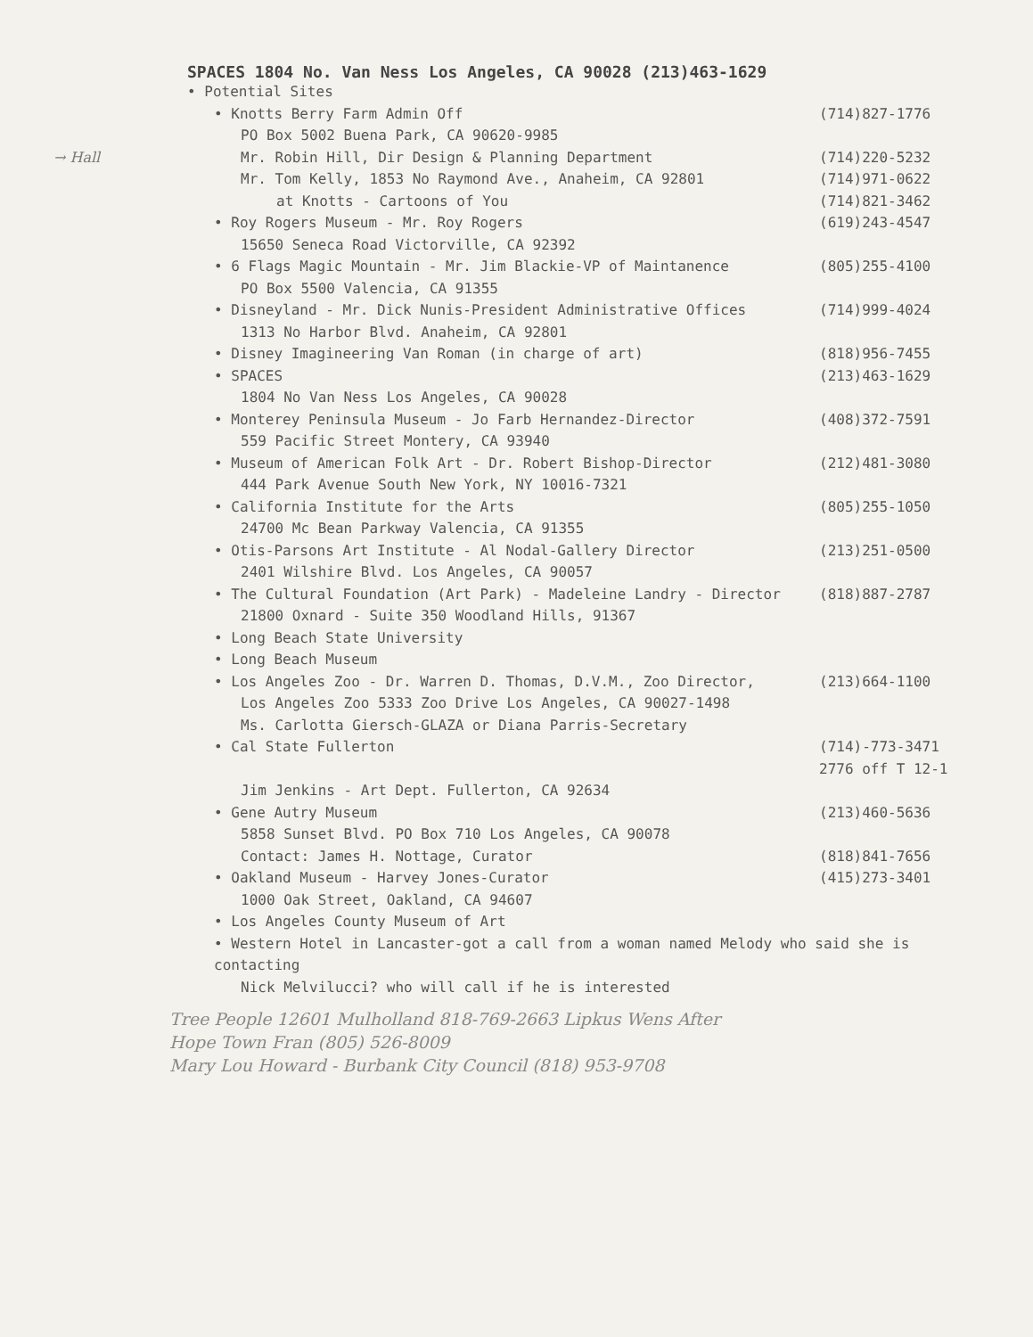SPACES 1804 No. Van Ness Los Angeles, CA 90028 (213)463-1629
• Potential Sites
• Knotts Berry Farm Admin Off (714)827-1776
PO Box 5002 Buena Park, CA 90620-9985
→ Hall Mr. Robin Hill, Dir Design & Planning Department (714)220-5232
Mr. Tom Kelly, 1853 No Raymond Ave., Anaheim, CA 92801 (714)971-0622
at Knotts - Cartoons of You (714)821-3462
• Roy Rogers Museum - Mr. Roy Rogers (619)243-4547
15650 Seneca Road Victorville, CA 92392
• 6 Flags Magic Mountain - Mr. Jim Blackie-VP of Maintanence (805)255-4100
PO Box 5500 Valencia, CA 91355
• Disneyland - Mr. Dick Nunis-President Administrative Offices (714)999-4024
1313 No Harbor Blvd. Anaheim, CA 92801
• Disney Imagineering Van Roman (in charge of art) (818)956-7455
• SPACES (213)463-1629
1804 No Van Ness Los Angeles, CA 90028
• Monterey Peninsula Museum - Jo Farb Hernandez-Director (408)372-7591
559 Pacific Street Montery, CA 93940
• Museum of American Folk Art - Dr. Robert Bishop-Director (212)481-3080
444 Park Avenue South New York, NY 10016-7321
• California Institute for the Arts (805)255-1050
24700 Mc Bean Parkway Valencia, CA 91355
• Otis-Parsons Art Institute - Al Nodal-Gallery Director (213)251-0500
2401 Wilshire Blvd. Los Angeles, CA 90057
• The Cultural Foundation (Art Park) - Madeleine Landry - Director (818)887-2787
21800 Oxnard - Suite 350 Woodland Hills, 91367
• Long Beach State University
• Long Beach Museum
• Los Angeles Zoo - Dr. Warren D. Thomas, D.V.M., Zoo Director, (213)664-1100
Los Angeles Zoo 5333 Zoo Drive Los Angeles, CA 90027-1498
Ms. Carlotta Giersch-GLAZA or Diana Parris-Secretary
• Cal State Fullerton (714)-773-3471 2776 off T 12-1
Jim Jenkins - Art Dept. Fullerton, CA 92634
• Gene Autry Museum (213)460-5636
5858 Sunset Blvd. PO Box 710 Los Angeles, CA 90078
Contact: James H. Nottage, Curator (818)841-7656
• Oakland Museum - Harvey Jones-Curator (415)273-3401
1000 Oak Street, Oakland, CA 94607
• Los Angeles County Museum of Art
• Western Hotel in Lancaster-got a call from a woman named Melody who said she is contacting
Nick Melvilucci? who will call if he is interested
Tree People 12601 Mulholland 818-769-2663 Lipkus Wens After
Hope Town Fran (805) 526-8009
Mary Lou Howard - Burbank City Council (818) 953-9708